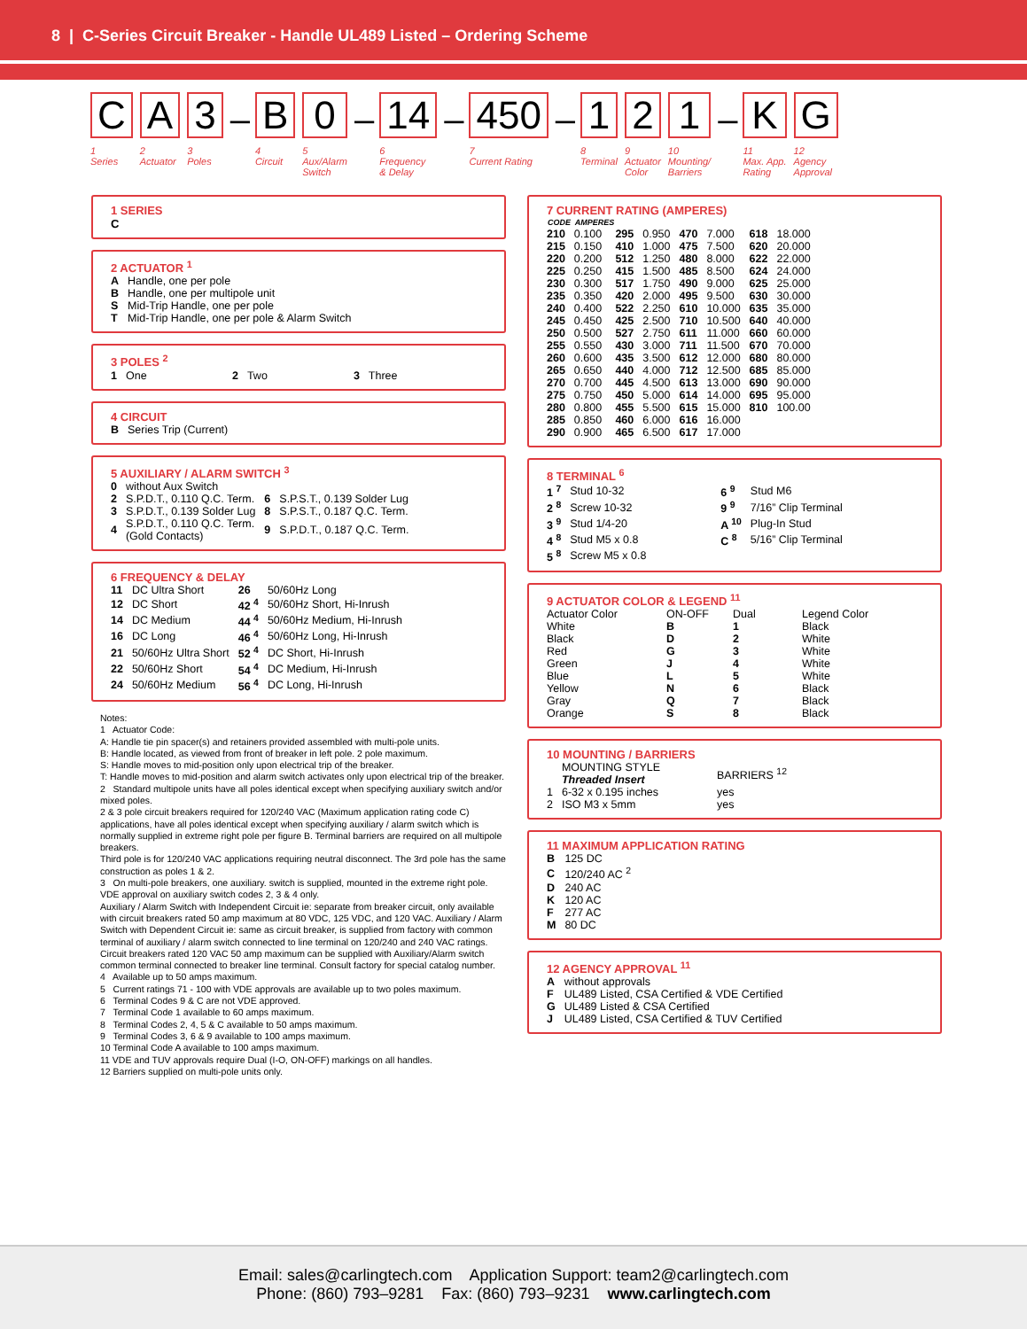8 | C-Series Circuit Breaker - Handle UL489 Listed – Ordering Scheme
C
1
Series
A
2
Actuator
3
3
Poles
–
B
4
Circuit
0
5
Aux/Alarm
Switch
–
14
6
Frequency
& Delay
–
450
7
Current Rating
–
1
8
Terminal
2
9
Actuator
Color
1
10
Mounting/
Barriers
–
K
11
Max. App.
Rating
G
12
Agency
Approval
1 SERIES
C
2 ACTUATOR <sup>1</sup>
| A | Handle, one per pole |
| B | Handle, one per multipole unit |
| S | Mid-Trip Handle, one per pole |
| T | Mid-Trip Handle, one per pole & Alarm Switch |
3 POLES <sup>2</sup>
| 1 | One | 2 | Two | 3 | Three |
4 CIRCUIT
| B | Series Trip (Current) |
5 AUXILIARY / ALARM SWITCH <sup>3</sup>
| 0 | without Aux Switch | | |
| 2 | S.P.D.T., 0.110 Q.C. Term. | 6 | S.P.S.T., 0.139 Solder Lug |
| 3 | S.P.D.T., 0.139 Solder Lug | 8 | S.P.S.T., 0.187 Q.C. Term. |
| 4 | S.P.D.T., 0.110 Q.C. Term. (Gold Contacts) | 9 | S.P.D.T., 0.187 Q.C. Term. |
6 FREQUENCY & DELAY
| 11 | DC Ultra Short | 26 | 50/60Hz Long |
| 12 | DC Short | 42 <sup>4</sup> | 50/60Hz Short, Hi-Inrush |
| 14 | DC Medium | 44 <sup>4</sup> | 50/60Hz Medium, Hi-Inrush |
| 16 | DC Long | 46 <sup>4</sup> | 50/60Hz Long, Hi-Inrush |
| 21 | 50/60Hz Ultra Short | 52 <sup>4</sup> | DC Short, Hi-Inrush |
| 22 | 50/60Hz Short | 54 <sup>4</sup> | DC Medium, Hi-Inrush |
| 24 | 50/60Hz Medium | 56 <sup>4</sup> | DC Long, Hi-Inrush |
Notes:
1 Actuator Code:
A: Handle tie pin spacer(s) and retainers provided assembled with multi-pole units.
B: Handle located, as viewed from front of breaker in left pole. 2 pole maximum.
S: Handle moves to mid-position only upon electrical trip of the breaker.
T: Handle moves to mid-position and alarm switch activates only upon electrical trip of the breaker.
2 Standard multipole units have all poles identical except when specifying auxiliary switch and/or mixed poles.
2 & 3 pole circuit breakers required for 120/240 VAC (Maximum application rating code C) applications, have all poles identical except when specifying auxiliary / alarm switch which is normally supplied in extreme right pole per figure B. Terminal barriers are required on all multipole breakers.
Third pole is for 120/240 VAC applications requiring neutral disconnect. The 3rd pole has the same construction as poles 1 & 2.
3 On multi-pole breakers, one auxiliary. switch is supplied, mounted in the extreme right pole.
VDE approval on auxiliary switch codes 2, 3 & 4 only.
Auxiliary / Alarm Switch with Independent Circuit ie: separate from breaker circuit, only available with circuit breakers rated 50 amp maximum at 80 VDC, 125 VDC, and 120 VAC. Auxiliary / Alarm Switch with Dependent Circuit ie: same as circuit breaker, is supplied from factory with common terminal of auxiliary / alarm switch connected to line terminal on 120/240 and 240 VAC ratings. Circuit breakers rated 120 VAC 50 amp maximum can be supplied with Auxiliary/Alarm switch common terminal connected to breaker line terminal. Consult factory for special catalog number.
4 Available up to 50 amps maximum.
5 Current ratings 71 - 100 with VDE approvals are available up to two poles maximum.
6 Terminal Codes 9 & C are not VDE approved.
7 Terminal Code 1 available to 60 amps maximum.
8 Terminal Codes 2, 4, 5 & C available to 50 amps maximum.
9 Terminal Codes 3, 6 & 9 available to 100 amps maximum.
10 Terminal Code A available to 100 amps maximum.
11 VDE and TUV approvals require Dual (I-O, ON-OFF) markings on all handles.
12 Barriers supplied on multi-pole units only.
7 CURRENT RATING (AMPERES)
| CODE | AMPERES | | | | | | |
| --- | --- | --- | --- | --- | --- | --- | --- |
| 210 | 0.100 | 295 | 0.950 | 470 | 7.000 | 618 | 18.000 |
| 215 | 0.150 | 410 | 1.000 | 475 | 7.500 | 620 | 20.000 |
| 220 | 0.200 | 512 | 1.250 | 480 | 8.000 | 622 | 22.000 |
| 225 | 0.250 | 415 | 1.500 | 485 | 8.500 | 624 | 24.000 |
| 230 | 0.300 | 517 | 1.750 | 490 | 9.000 | 625 | 25.000 |
| 235 | 0.350 | 420 | 2.000 | 495 | 9.500 | 630 | 30.000 |
| 240 | 0.400 | 522 | 2.250 | 610 | 10.000 | 635 | 35.000 |
| 245 | 0.450 | 425 | 2.500 | 710 | 10.500 | 640 | 40.000 |
| 250 | 0.500 | 527 | 2.750 | 611 | 11.000 | 660 | 60.000 |
| 255 | 0.550 | 430 | 3.000 | 711 | 11.500 | 670 | 70.000 |
| 260 | 0.600 | 435 | 3.500 | 612 | 12.000 | 680 | 80.000 |
| 265 | 0.650 | 440 | 4.000 | 712 | 12.500 | 685 | 85.000 |
| 270 | 0.700 | 445 | 4.500 | 613 | 13.000 | 690 | 90.000 |
| 275 | 0.750 | 450 | 5.000 | 614 | 14.000 | 695 | 95.000 |
| 280 | 0.800 | 455 | 5.500 | 615 | 15.000 | 810 | 100.00 |
| 285 | 0.850 | 460 | 6.000 | 616 | 16.000 | | |
| 290 | 0.900 | 465 | 6.500 | 617 | 17.000 | | |
8 TERMINAL <sup>6</sup>
| 1 <sup>7</sup> | Stud 10-32 | 6 <sup>9</sup> | Stud M6 |
| 2 <sup>8</sup> | Screw 10-32 | 9 <sup>9</sup> | 7/16” Clip Terminal |
| 3 <sup>9</sup> | Stud 1/4-20 | A <sup>10</sup> | Plug-In Stud |
| 4 <sup>8</sup> | Stud M5 x 0.8 | C <sup>8</sup> | 5/16” Clip Terminal |
| 5 <sup>8</sup> | Screw M5 x 0.8 | | |
9 ACTUATOR COLOR & LEGEND <sup>11</sup>
| Actuator Color | ON-OFF | Dual | Legend Color |
| White | B | 1 | Black |
| Black | D | 2 | White |
| Red | G | 3 | White |
| Green | J | 4 | White |
| Blue | L | 5 | White |
| Yellow | N | 6 | Black |
| Gray | Q | 7 | Black |
| Orange | S | 8 | Black |
10 MOUNTING / BARRIERS
| | MOUNTING STYLE Threaded Insert | BARRIERS <sup>12</sup> |
| 1 | 6-32 x 0.195 inches | yes |
| 2 | ISO M3 x 5mm | yes |
11 MAXIMUM APPLICATION RATING
| B | 125 DC |
| C | 120/240 AC <sup>2</sup> |
| D | 240 AC |
| K | 120 AC |
| F | 277 AC |
| M | 80 DC |
12 AGENCY APPROVAL <sup>11</sup>
| A | without approvals |
| F | UL489 Listed, CSA Certified & VDE Certified |
| G | UL489 Listed & CSA Certified |
| J | UL489 Listed, CSA Certified & TUV Certified |
Email: sales@carlingtech.com Application Support: team2@carlingtech.com
Phone: (860) 793–9281 Fax: (860) 793–9231 www.carlingtech.com